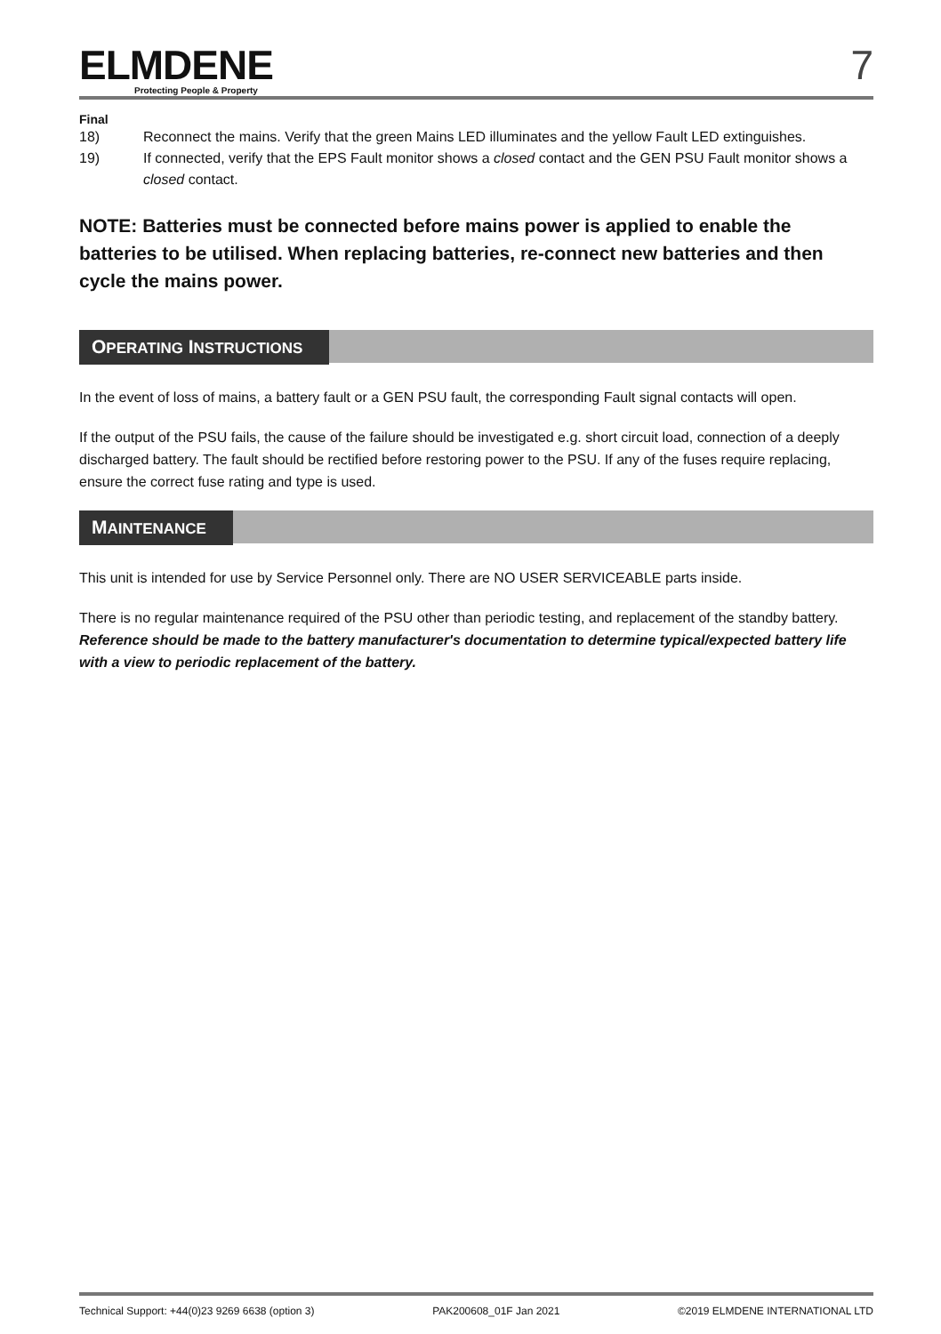ELMDENE
Protecting People & Property
7
Final
18) Reconnect the mains. Verify that the green Mains LED illuminates and the yellow Fault LED extinguishes.
19) If connected, verify that the EPS Fault monitor shows a closed contact and the GEN PSU Fault monitor shows a closed contact.
NOTE: Batteries must be connected before mains power is applied to enable the batteries to be utilised. When replacing batteries, re-connect new batteries and then cycle the mains power.
OPERATING INSTRUCTIONS
In the event of loss of mains, a battery fault or a GEN PSU fault, the corresponding Fault signal contacts will open.
If the output of the PSU fails, the cause of the failure should be investigated e.g. short circuit load, connection of a deeply discharged battery. The fault should be rectified before restoring power to the PSU. If any of the fuses require replacing, ensure the correct fuse rating and type is used.
MAINTENANCE
This unit is intended for use by Service Personnel only. There are NO USER SERVICEABLE parts inside.
There is no regular maintenance required of the PSU other than periodic testing, and replacement of the standby battery. Reference should be made to the battery manufacturer's documentation to determine typical/expected battery life with a view to periodic replacement of the battery.
Technical Support: +44(0)23 9269 6638 (option 3) PAK200608_01F Jan 2021 ©2019 ELMDENE INTERNATIONAL LTD